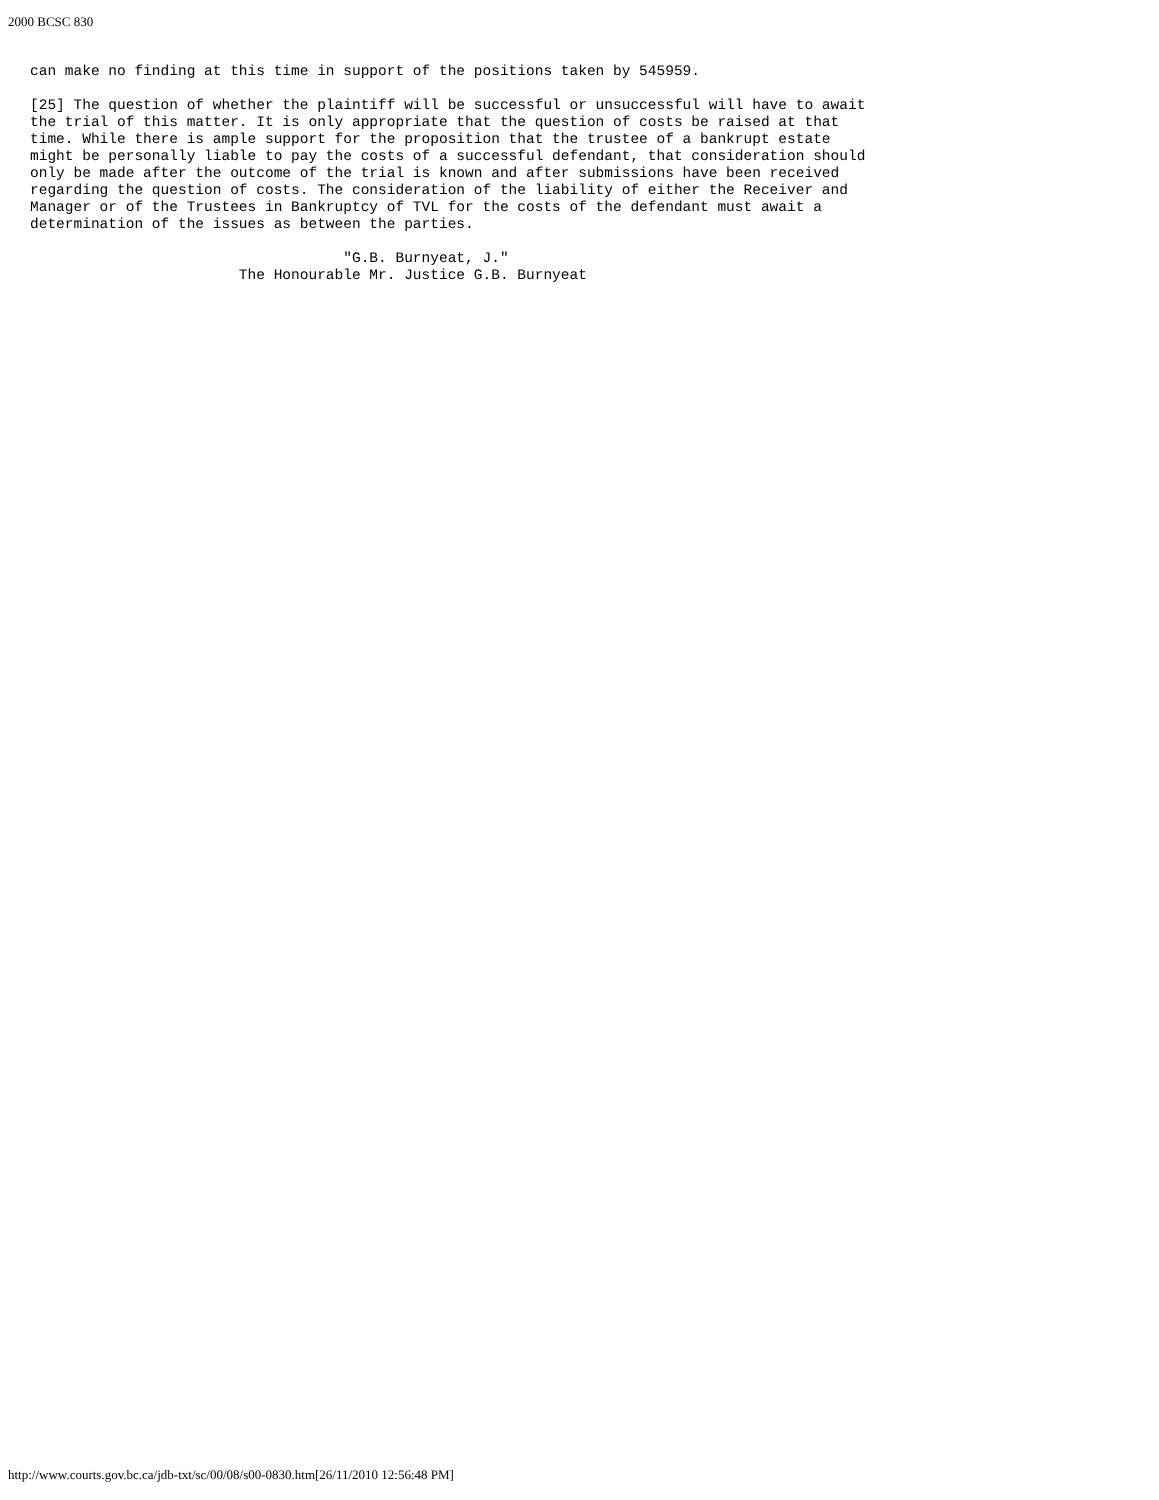2000 BCSC 830
can make no finding at this time in support of the positions taken by 545959.
[25] The question of whether the plaintiff will be successful or unsuccessful will have to await
the trial of this matter. It is only appropriate that the question of costs be raised at that
time. While there is ample support for the proposition that the trustee of a bankrupt estate
might be personally liable to pay the costs of a successful defendant, that consideration should
only be made after the outcome of the trial is known and after submissions have been received
regarding the question of costs. The consideration of the liability of either the Receiver and
Manager or of the Trustees in Bankruptcy of TVL for the costs of the defendant must await a
determination of the issues as between the parties.
                                    "G.B. Burnyeat, J."
                        The Honourable Mr. Justice G.B. Burnyeat
http://www.courts.gov.bc.ca/jdb-txt/sc/00/08/s00-0830.htm[26/11/2010 12:56:48 PM]